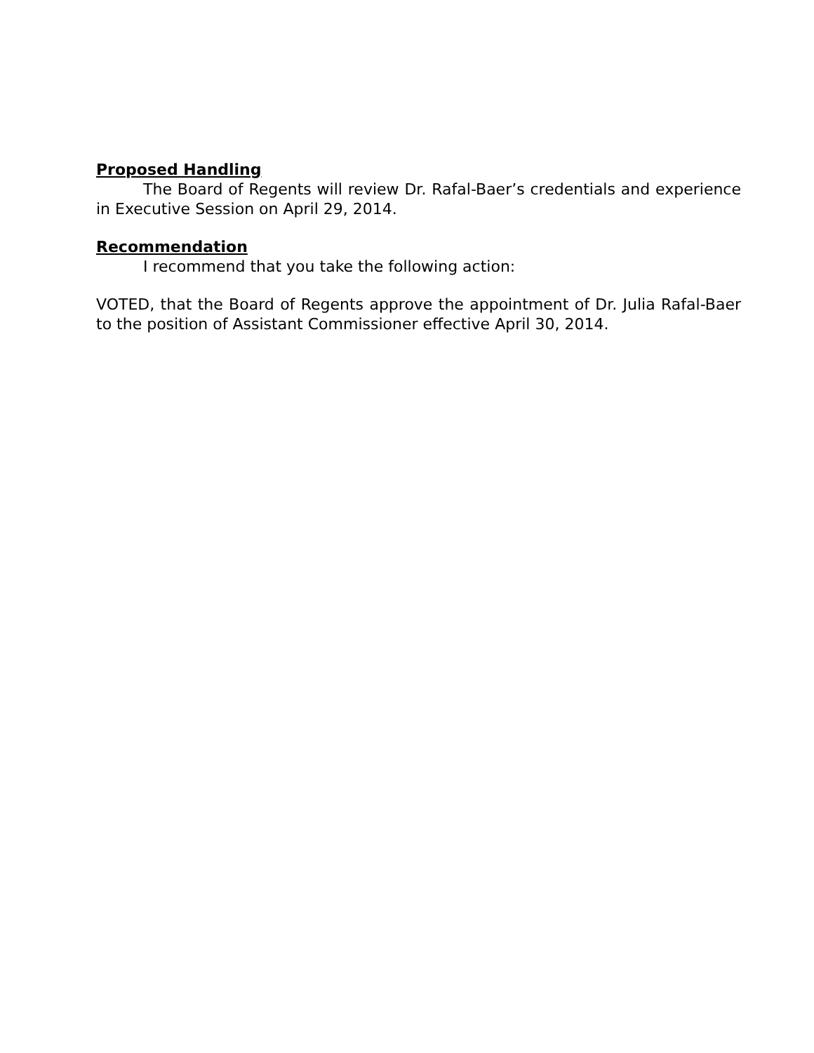Proposed Handling
The Board of Regents will review Dr. Rafal-Baer’s credentials and experience in Executive Session on April 29, 2014.
Recommendation
I recommend that you take the following action:
VOTED, that the Board of Regents approve the appointment of Dr. Julia Rafal-Baer to the position of Assistant Commissioner effective April 30, 2014.